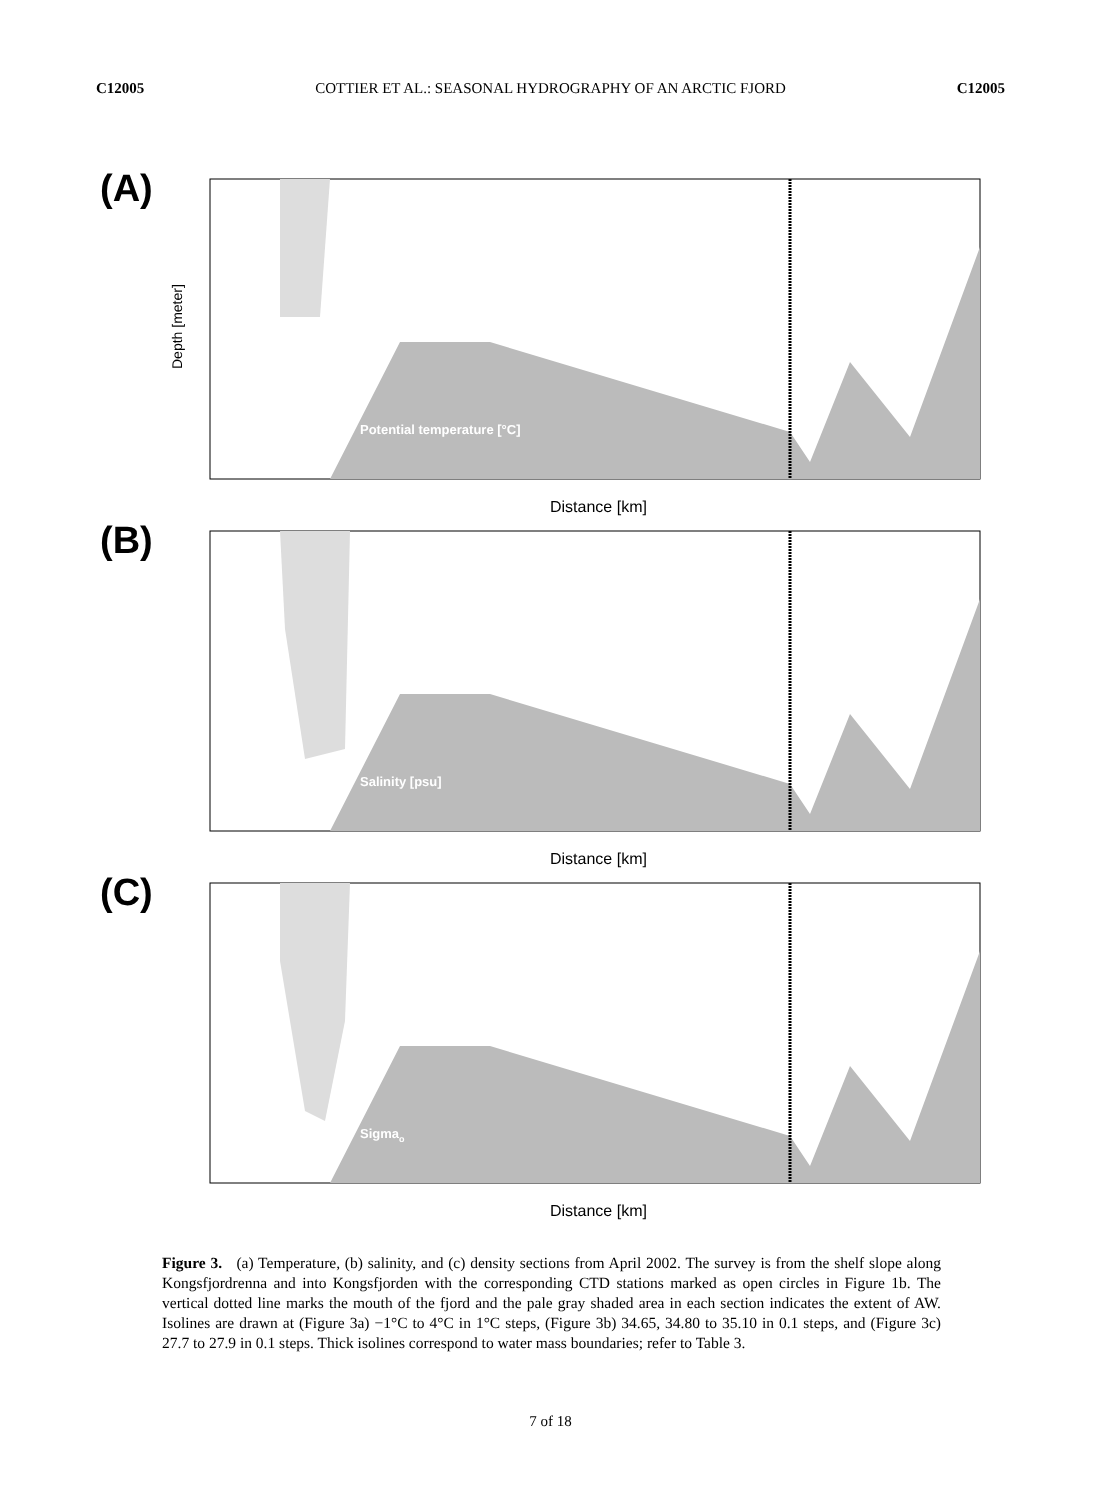C12005 COTTIER ET AL.: SEASONAL HYDROGRAPHY OF AN ARCTIC FJORD C12005
(A)
Potential temperature [°C]
Distance [km]
Depth [meter]
(B)
Salinity [psu]
Distance [km]
(C)
Sigmao
Distance [km]
Figure 3. (a) Temperature, (b) salinity, and (c) density sections from April 2002. The survey is from the shelf slope along Kongsfjordrenna and into Kongsfjorden with the corresponding CTD stations marked as open circles in Figure 1b. The vertical dotted line marks the mouth of the fjord and the pale gray shaded area in each section indicates the extent of AW. Isolines are drawn at (Figure 3a) −1°C to 4°C in 1°C steps, (Figure 3b) 34.65, 34.80 to 35.10 in 0.1 steps, and (Figure 3c) 27.7 to 27.9 in 0.1 steps. Thick isolines correspond to water mass boundaries; refer to Table 3.
7 of 18